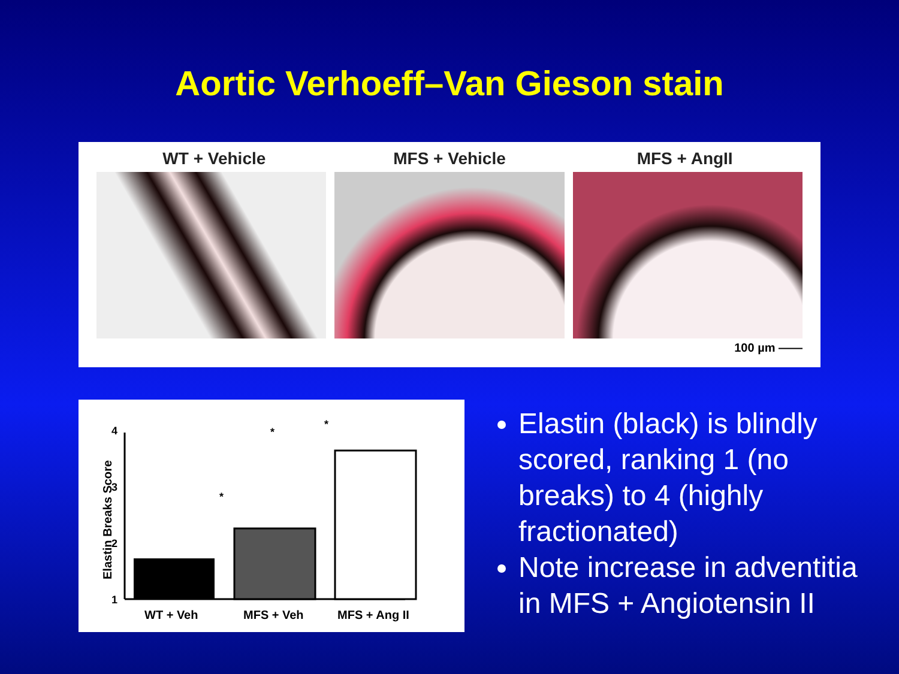Aortic Verhoeff–Van Gieson stain
WT + Vehicle MFS + Vehicle MFS + AngII
100 µm ——
Elastin Breaks Score
1
2
3
4
WT + Veh
MFS + Veh
MFS + Ang II
*
*
*
Elastin (black) is blindly scored, ranking 1 (no breaks) to 4 (highly fractionated)
Note increase in adventitia in MFS + Angiotensin II